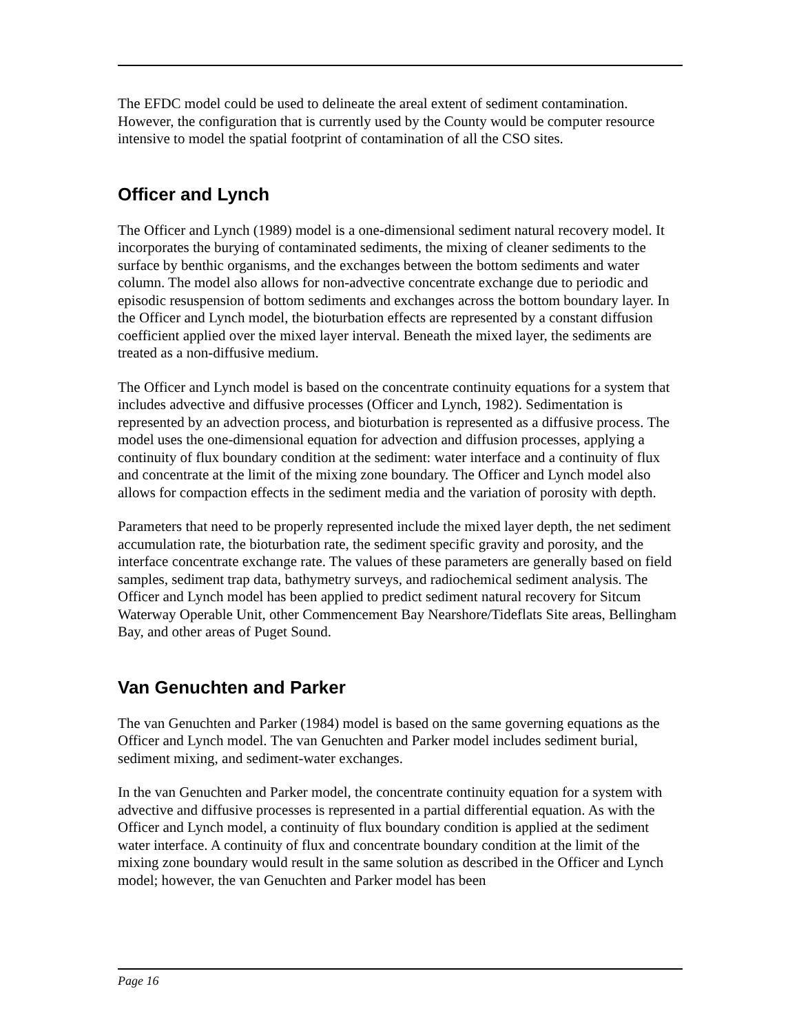The EFDC model could be used to delineate the areal extent of sediment contamination. However, the configuration that is currently used by the County would be computer resource intensive to model the spatial footprint of contamination of all the CSO sites.
Officer and Lynch
The Officer and Lynch (1989) model is a one-dimensional sediment natural recovery model. It incorporates the burying of contaminated sediments, the mixing of cleaner sediments to the surface by benthic organisms, and the exchanges between the bottom sediments and water column. The model also allows for non-advective concentrate exchange due to periodic and episodic resuspension of bottom sediments and exchanges across the bottom boundary layer. In the Officer and Lynch model, the bioturbation effects are represented by a constant diffusion coefficient applied over the mixed layer interval. Beneath the mixed layer, the sediments are treated as a non-diffusive medium.
The Officer and Lynch model is based on the concentrate continuity equations for a system that includes advective and diffusive processes (Officer and Lynch, 1982). Sedimentation is represented by an advection process, and bioturbation is represented as a diffusive process. The model uses the one-dimensional equation for advection and diffusion processes, applying a continuity of flux boundary condition at the sediment: water interface and a continuity of flux and concentrate at the limit of the mixing zone boundary. The Officer and Lynch model also allows for compaction effects in the sediment media and the variation of porosity with depth.
Parameters that need to be properly represented include the mixed layer depth, the net sediment accumulation rate, the bioturbation rate, the sediment specific gravity and porosity, and the interface concentrate exchange rate. The values of these parameters are generally based on field samples, sediment trap data, bathymetry surveys, and radiochemical sediment analysis. The Officer and Lynch model has been applied to predict sediment natural recovery for Sitcum Waterway Operable Unit, other Commencement Bay Nearshore/Tideflats Site areas, Bellingham Bay, and other areas of Puget Sound.
Van Genuchten and Parker
The van Genuchten and Parker (1984) model is based on the same governing equations as the Officer and Lynch model. The van Genuchten and Parker model includes sediment burial, sediment mixing, and sediment-water exchanges.
In the van Genuchten and Parker model, the concentrate continuity equation for a system with advective and diffusive processes is represented in a partial differential equation. As with the Officer and Lynch model, a continuity of flux boundary condition is applied at the sediment water interface. A continuity of flux and concentrate boundary condition at the limit of the mixing zone boundary would result in the same solution as described in the Officer and Lynch model; however, the van Genuchten and Parker model has been
Page 16